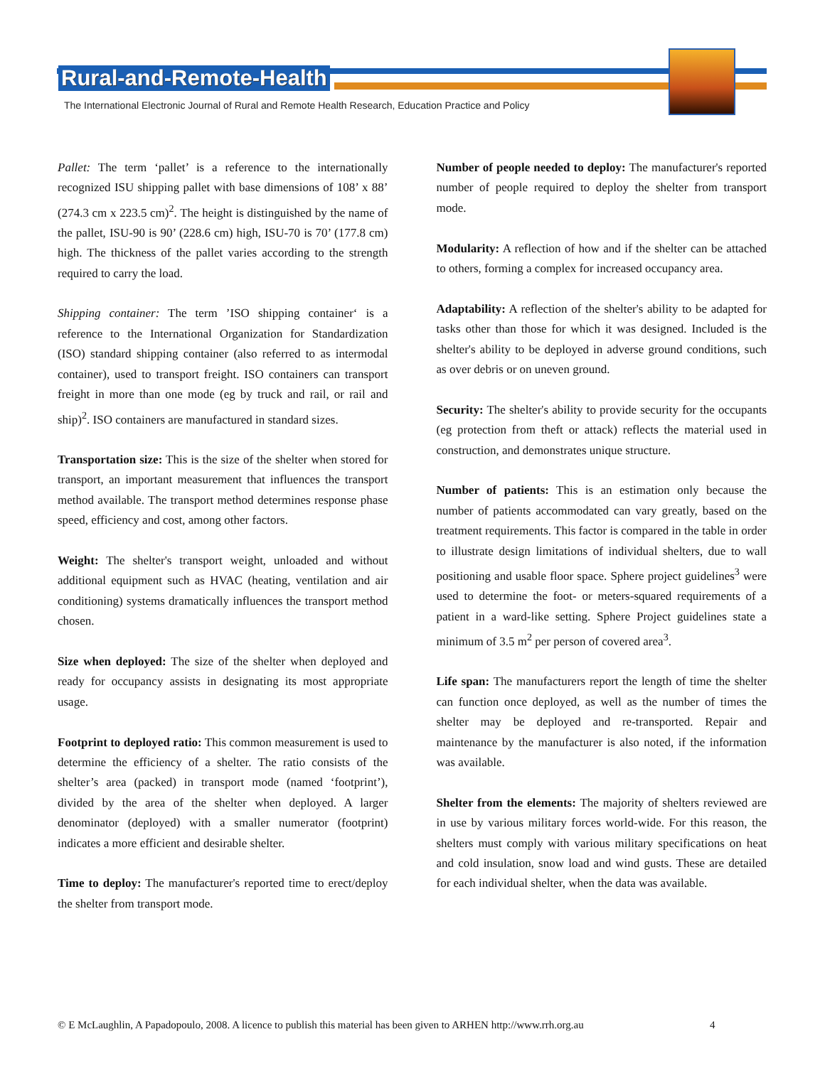Rural-and-Remote-Health
The International Electronic Journal of Rural and Remote Health Research, Education Practice and Policy
Pallet: The term ‘pallet’ is a reference to the internationally recognized ISU shipping pallet with base dimensions of 108’ x 88’ (274.3 cm x 223.5 cm)<sup>2</sup>. The height is distinguished by the name of the pallet, ISU-90 is 90’ (228.6 cm) high, ISU-70 is 70’ (177.8 cm) high. The thickness of the pallet varies according to the strength required to carry the load.
Shipping container: The term ’ISO shipping container‘ is a reference to the International Organization for Standardization (ISO) standard shipping container (also referred to as intermodal container), used to transport freight. ISO containers can transport freight in more than one mode (eg by truck and rail, or rail and ship)<sup>2</sup>. ISO containers are manufactured in standard sizes.
Transportation size: This is the size of the shelter when stored for transport, an important measurement that influences the transport method available. The transport method determines response phase speed, efficiency and cost, among other factors.
Weight: The shelter's transport weight, unloaded and without additional equipment such as HVAC (heating, ventilation and air conditioning) systems dramatically influences the transport method chosen.
Size when deployed: The size of the shelter when deployed and ready for occupancy assists in designating its most appropriate usage.
Footprint to deployed ratio: This common measurement is used to determine the efficiency of a shelter. The ratio consists of the shelter’s area (packed) in transport mode (named ‘footprint’), divided by the area of the shelter when deployed. A larger denominator (deployed) with a smaller numerator (footprint) indicates a more efficient and desirable shelter.
Time to deploy: The manufacturer's reported time to erect/deploy the shelter from transport mode.
Number of people needed to deploy: The manufacturer's reported number of people required to deploy the shelter from transport mode.
Modularity: A reflection of how and if the shelter can be attached to others, forming a complex for increased occupancy area.
Adaptability: A reflection of the shelter's ability to be adapted for tasks other than those for which it was designed. Included is the shelter's ability to be deployed in adverse ground conditions, such as over debris or on uneven ground.
Security: The shelter's ability to provide security for the occupants (eg protection from theft or attack) reflects the material used in construction, and demonstrates unique structure.
Number of patients: This is an estimation only because the number of patients accommodated can vary greatly, based on the treatment requirements. This factor is compared in the table in order to illustrate design limitations of individual shelters, due to wall positioning and usable floor space. Sphere project guidelines<sup>3</sup> were used to determine the foot- or meters-squared requirements of a patient in a ward-like setting. Sphere Project guidelines state a minimum of 3.5 m<sup>2</sup> per person of covered area<sup>3</sup>.
Life span: The manufacturers report the length of time the shelter can function once deployed, as well as the number of times the shelter may be deployed and re-transported. Repair and maintenance by the manufacturer is also noted, if the information was available.
Shelter from the elements: The majority of shelters reviewed are in use by various military forces world-wide. For this reason, the shelters must comply with various military specifications on heat and cold insulation, snow load and wind gusts. These are detailed for each individual shelter, when the data was available.
© E McLaughlin, A Papadopoulo, 2008. A licence to publish this material has been given to ARHEN http://www.rrh.org.au
4